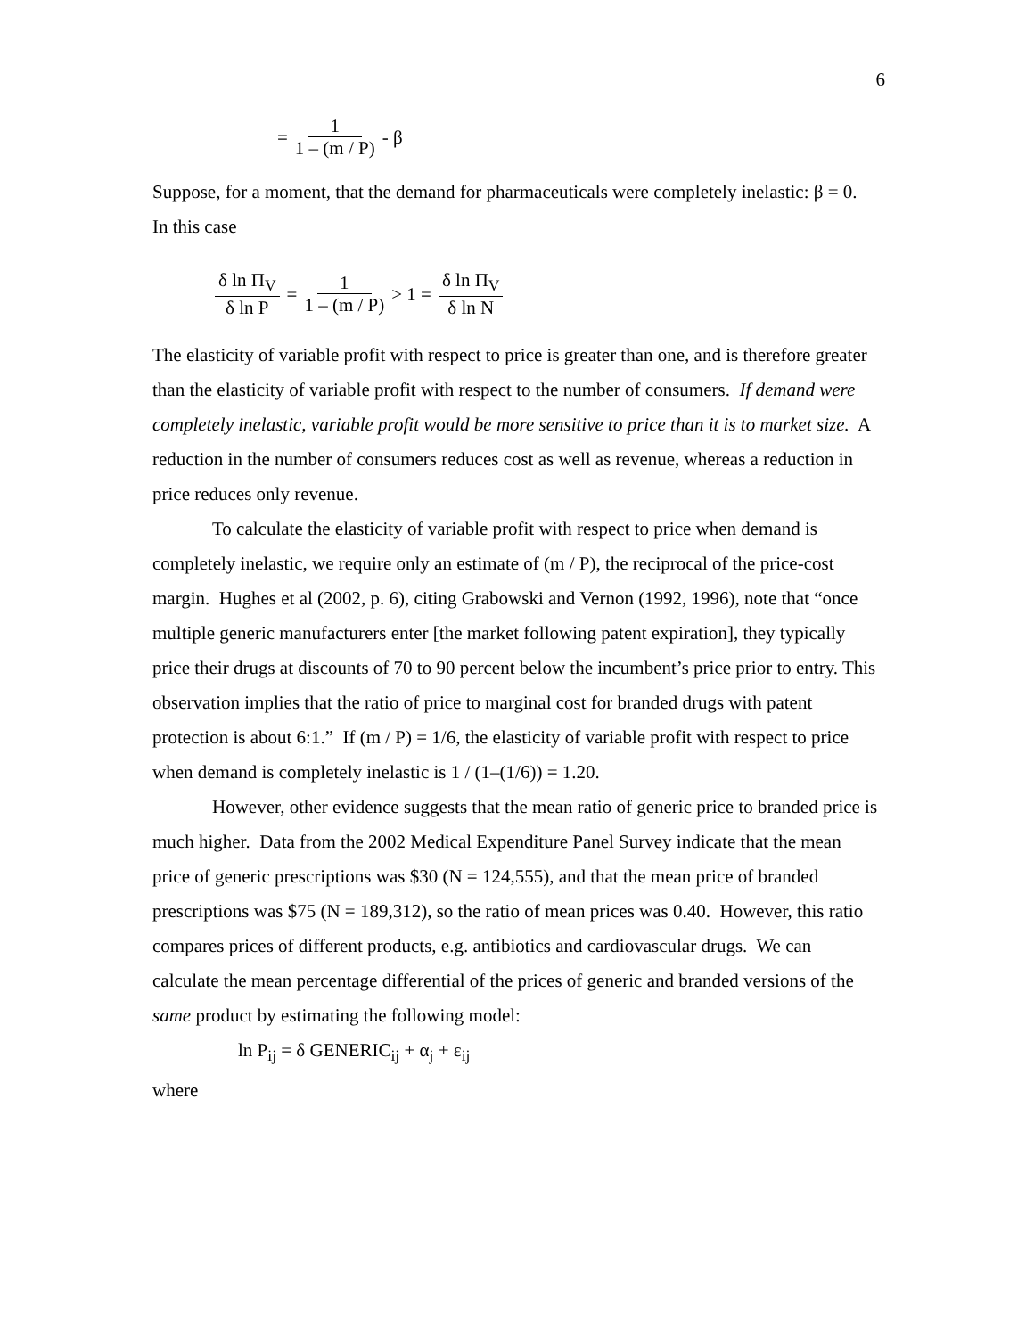6
= 1 1 – (m / P) - β
Suppose, for a moment, that the demand for pharmaceuticals were completely inelastic: β = 0. In this case
δ ln Π<sub>V</sub> δ ln P = 1 1 – (m / P) > 1 = δ ln Π<sub>V</sub> δ ln N
The elasticity of variable profit with respect to price is greater than one, and is therefore greater than the elasticity of variable profit with respect to the number of consumers. If demand were completely inelastic, variable profit would be more sensitive to price than it is to market size. A reduction in the number of consumers reduces cost as well as revenue, whereas a reduction in price reduces only revenue.
To calculate the elasticity of variable profit with respect to price when demand is completely inelastic, we require only an estimate of (m / P), the reciprocal of the price-cost margin. Hughes et al (2002, p. 6), citing Grabowski and Vernon (1992, 1996), note that “once multiple generic manufacturers enter [the market following patent expiration], they typically price their drugs at discounts of 70 to 90 percent below the incumbent’s price prior to entry. This observation implies that the ratio of price to marginal cost for branded drugs with patent protection is about 6:1.” If (m / P) = 1/6, the elasticity of variable profit with respect to price when demand is completely inelastic is 1 / (1–(1/6)) = 1.20.
However, other evidence suggests that the mean ratio of generic price to branded price is much higher. Data from the 2002 Medical Expenditure Panel Survey indicate that the mean price of generic prescriptions was $30 (N = 124,555), and that the mean price of branded prescriptions was $75 (N = 189,312), so the ratio of mean prices was 0.40. However, this ratio compares prices of different products, e.g. antibiotics and cardiovascular drugs. We can calculate the mean percentage differential of the prices of generic and branded versions of the same product by estimating the following model:
ln P<sub>ij</sub> = δ GENERIC<sub>ij</sub> + α<sub>j</sub> + ε<sub>ij</sub>
where